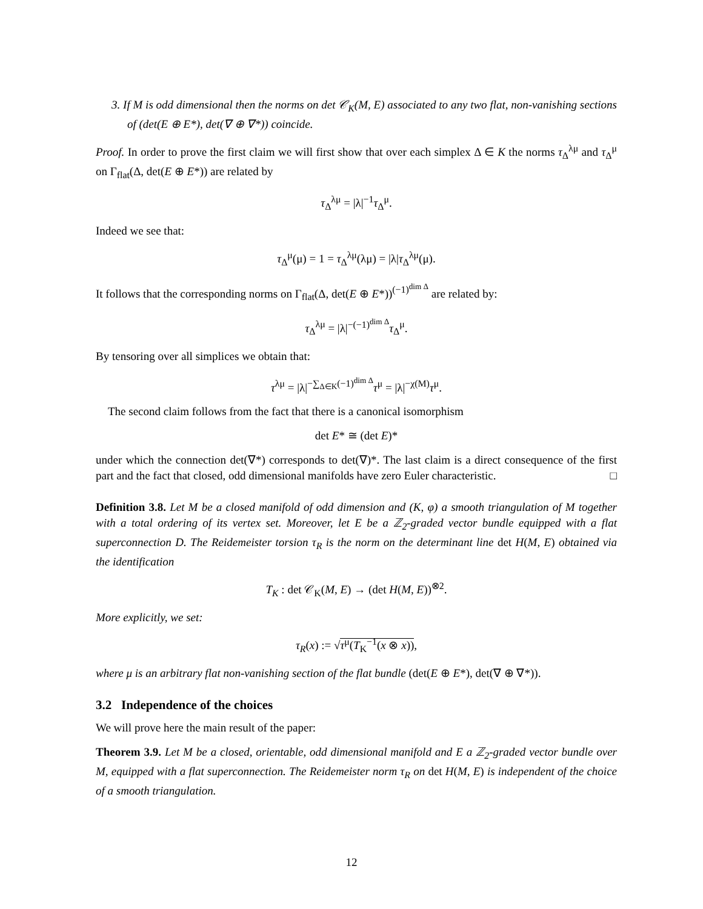3. If M is odd dimensional then the norms on det 𝒞<sub>K</sub>(M, E) associated to any two flat, non-vanishing sections of (det(E ⊕ E*), det(∇ ⊕ ∇*)) coincide.
Proof. In order to prove the first claim we will first show that over each simplex Δ ∈ K the norms τ<sub>Δ</sub><sup>λμ</sup> and τ<sub>Δ</sub><sup>μ</sup> on Γ<sub>flat</sub>(Δ, det(E ⊕ E*)) are related by
τ<sub>Δ</sub><sup>λμ</sup> = |λ|<sup>−1</sup>τ<sub>Δ</sub><sup>μ</sup>.
Indeed we see that:
τ<sub>Δ</sub><sup>μ</sup>(μ) = 1 = τ<sub>Δ</sub><sup>λμ</sup>(λμ) = |λ|τ<sub>Δ</sub><sup>λμ</sup>(μ).
It follows that the corresponding norms on Γ<sub>flat</sub>(Δ, det(E ⊕ E*))<sup>(−1)<sup>dim Δ</sup></sup> are related by:
τ<sub>Δ</sub><sup>λμ</sup> = |λ|<sup>−(−1)<sup>dim Δ</sup></sup>τ<sub>Δ</sub><sup>μ</sup>.
By tensoring over all simplices we obtain that:
τ<sup>λμ</sup> = |λ|<sup>−∑<sub>Δ∈K</sub>(−1)<sup>dim Δ</sup></sup>τ<sup>μ</sup> = |λ|<sup>−χ(M)</sup>τ<sup>μ</sup>.
The second claim follows from the fact that there is a canonical isomorphism
det E* ≅ (det E)*
under which the connection det(∇*) corresponds to det(∇)*. The last claim is a direct consequence of the first part and the fact that closed, odd dimensional manifolds have zero Euler characteristic. □
Definition 3.8. Let M be a closed manifold of odd dimension and (K, φ) a smooth triangulation of M together with a total ordering of its vertex set. Moreover, let E be a ℤ<sub>2</sub>-graded vector bundle equipped with a flat superconnection D. The Reidemeister torsion τ<sub>R</sub> is the norm on the determinant line det H(M, E) obtained via the identification
T<sub>K</sub> : det 𝒞<sub>K</sub>(M, E) → (det H(M, E))<sup>⊗2</sup>.
More explicitly, we set:
τ<sub>R</sub>(x) := √τ<sup>μ</sup>(T<sub>K</sub><sup>−1</sup>(x ⊗ x)),
where μ is an arbitrary flat non-vanishing section of the flat bundle (det(E ⊕ E*), det(∇ ⊕ ∇*)).
3.2 Independence of the choices
We will prove here the main result of the paper:
Theorem 3.9. Let M be a closed, orientable, odd dimensional manifold and E a ℤ<sub>2</sub>-graded vector bundle over M, equipped with a flat superconnection. The Reidemeister norm τ<sub>R</sub> on det H(M, E) is independent of the choice of a smooth triangulation.
12